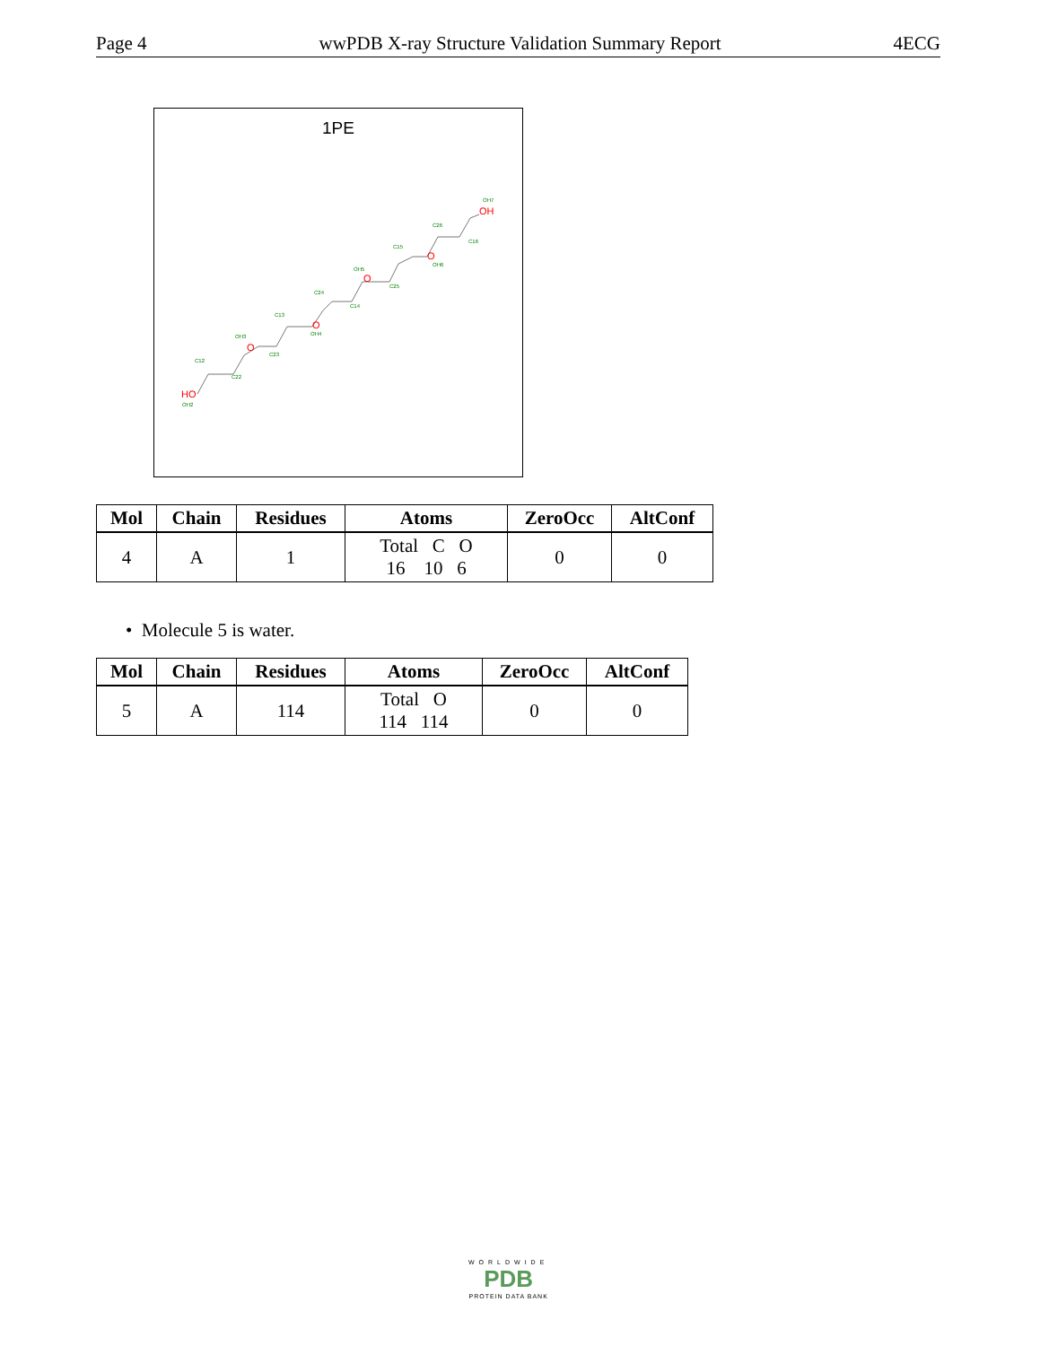Page 4 wwPDB X-ray Structure Validation Summary Report 4ECG
1PE
HO
OH2
O
O
O
O
OH
C12
C22
OH3
C13
C23
OH4
C24
C14
OH5
C25
C15
OH6
C26
C16
OH7
| Mol | Chain | Residues | Atoms | ZeroOcc | AltConf |
| --- | --- | --- | --- | --- | --- |
| 4 | A | 1 | Total C O 16 10 6 | 0 | 0 |
• Molecule 5 is water.
| Mol | Chain | Residues | Atoms | ZeroOcc | AltConf |
| --- | --- | --- | --- | --- | --- |
| 5 | A | 114 | Total O 114 114 | 0 | 0 |
WORLDWIDE
PDB
PROTEIN DATA BANK